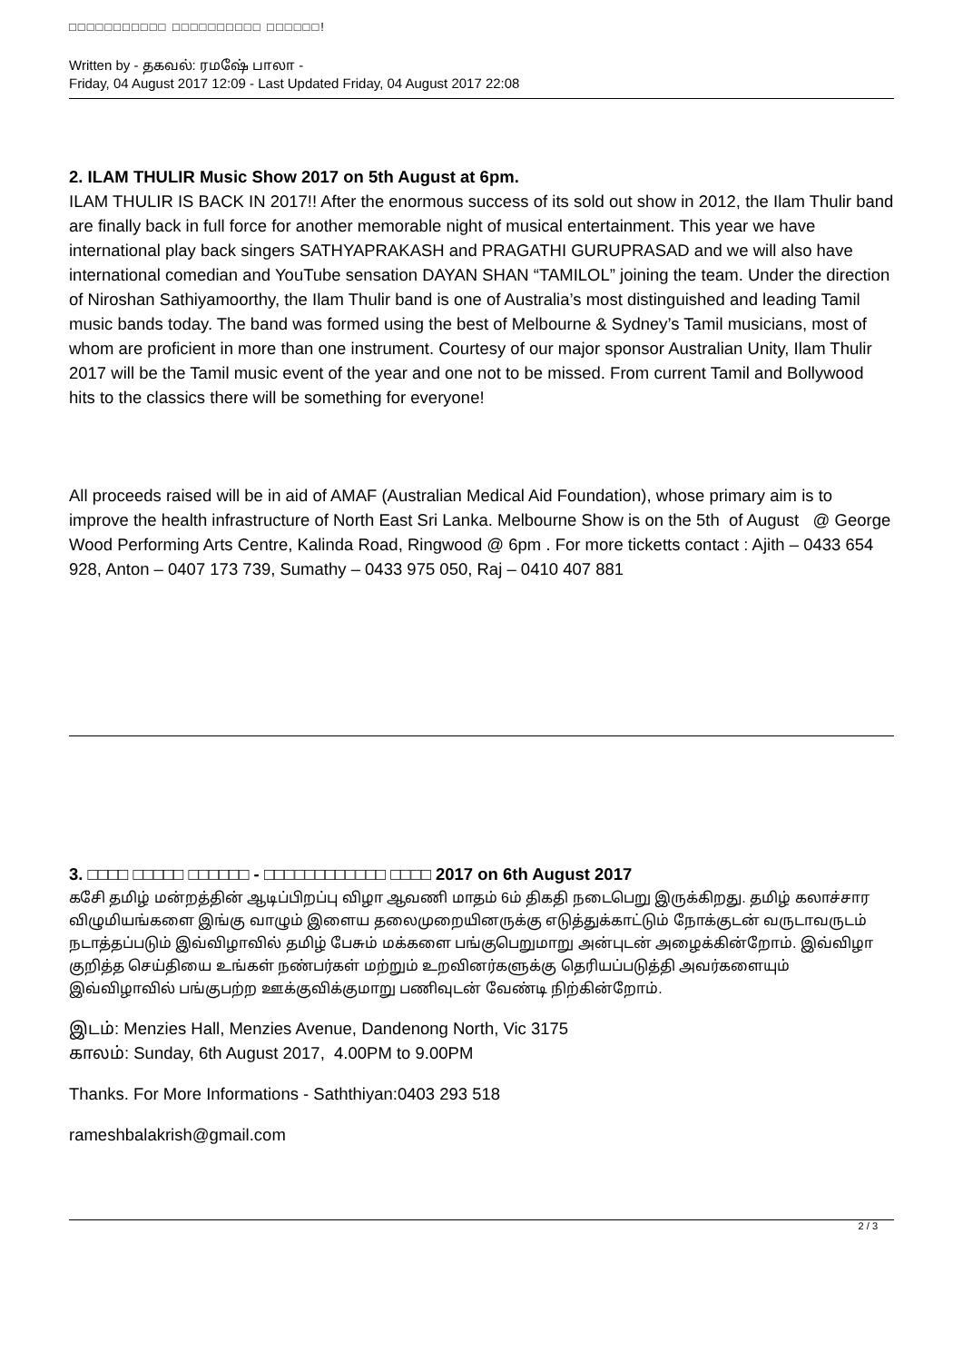□□□□□□□□□□□ □□□□□□□□□□ □□□□□□!
Written by - தகவல்: ரமஷே் பாலா -
Friday, 04 August 2017 12:09 - Last Updated Friday, 04 August 2017 22:08
2. ILAM THULIR Music Show 2017 on 5th August at 6pm.
ILAM THULIR IS BACK IN 2017!! After the enormous success of its sold out show in 2012, the Ilam Thulir band are finally back in full force for another memorable night of musical entertainment. This year we have international play back singers SATHYAPRAKASH and PRAGATHI GURUPRASAD and we will also have international comedian and YouTube sensation DAYAN SHAN “TAMILOL” joining the team. Under the direction of Niroshan Sathiyamoorthy, the Ilam Thulir band is one of Australia’s most distinguished and leading Tamil music bands today. The band was formed using the best of Melbourne & Sydney’s Tamil musicians, most of whom are proficient in more than one instrument. Courtesy of our major sponsor Australian Unity, Ilam Thulir 2017 will be the Tamil music event of the year and one not to be missed. From current Tamil and Bollywood hits to the classics there will be something for everyone!
All proceeds raised will be in aid of AMAF (Australian Medical Aid Foundation), whose primary aim is to improve the health infrastructure of North East Sri Lanka. Melbourne Show is on the 5th of August @ George Wood Performing Arts Centre, Kalinda Road, Ringwood @ 6pm . For more ticketts contact : Ajith – 0433 654 928, Anton – 0407 173 739, Sumathy – 0433 975 050, Raj – 0410 407 881
3. □□□□ □□□□□ □□□□□□ - □□□□□□□□□□□□ □□□□ 2017 on 6th August 2017
கசேி தமிழ் மன்றத்தின் ஆடிப்பிறப்பு விழா ஆவணி மாதம் 6ம் திகதி நடைபெறு இருக்கிறது. தமிழ் கலாச்சார விழுமியங்களை இங்கு வாழும் இளைய தலைமுறையினருக்கு எடுத்துக்காட்டும் நோக்குடன் வருடாவருடம் நடாத்தப்படும் இவ்விழாவில் தமிழ் பேசும் மக்களை பங்குபெறுமாறு அன்புடன் அழைக்கின்றோம். இவ்விழா குறித்த செய்தியை உங்கள் நண்பர்கள் மற்றும் உறவினர்களுக்கு தெரியப்படுத்தி அவர்களையும் இவ்விழாவில் பங்குபற்ற ஊக்குவிக்குமாறு பணிவுடன் வேண்டி நிற்கின்றோம்.
இடம்: Menzies Hall, Menzies Avenue, Dandenong North, Vic 3175
காலம்: Sunday, 6th August 2017, 4.00PM to 9.00PM
Thanks. For More Informations - Saththiyan:0403 293 518
rameshbalakrish@gmail.com
2 / 3